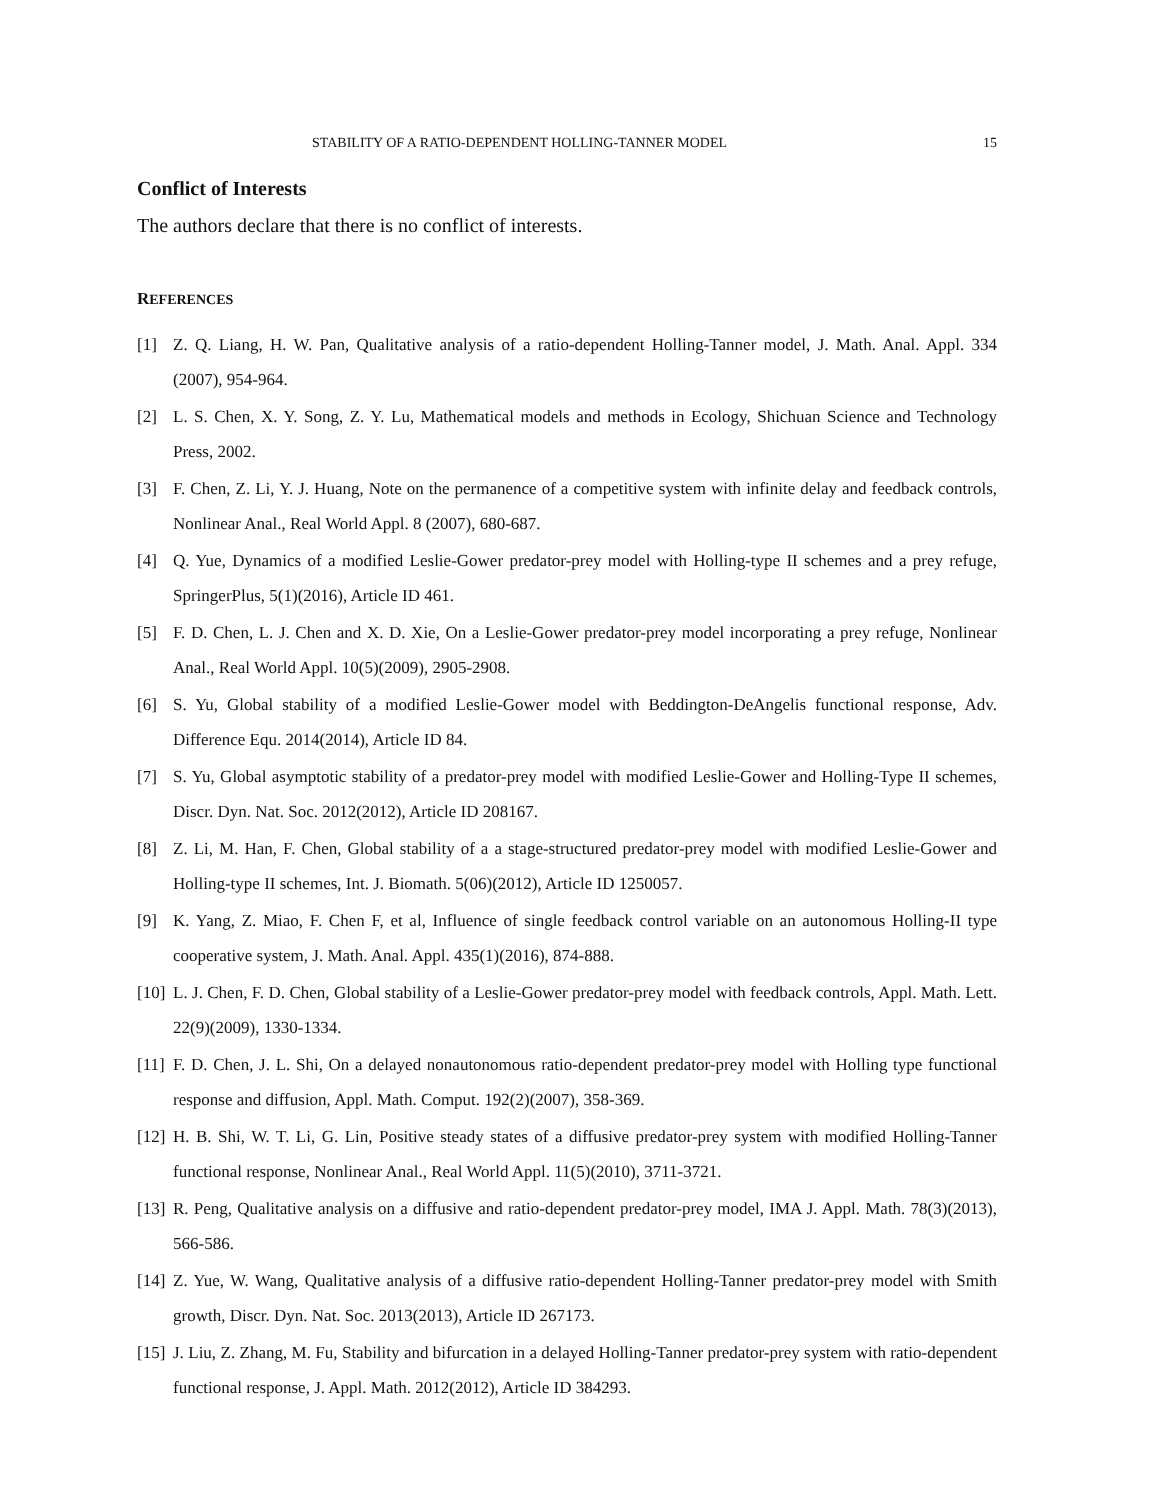STABILITY OF A RATIO-DEPENDENT HOLLING-TANNER MODEL 15
Conflict of Interests
The authors declare that there is no conflict of interests.
REFERENCES
[1] Z. Q. Liang, H. W. Pan, Qualitative analysis of a ratio-dependent Holling-Tanner model, J. Math. Anal. Appl. 334 (2007), 954-964.
[2] L. S. Chen, X. Y. Song, Z. Y. Lu, Mathematical models and methods in Ecology, Shichuan Science and Technology Press, 2002.
[3] F. Chen, Z. Li, Y. J. Huang, Note on the permanence of a competitive system with infinite delay and feedback controls, Nonlinear Anal., Real World Appl. 8 (2007), 680-687.
[4] Q. Yue, Dynamics of a modified Leslie-Gower predator-prey model with Holling-type II schemes and a prey refuge, SpringerPlus, 5(1)(2016), Article ID 461.
[5] F. D. Chen, L. J. Chen and X. D. Xie, On a Leslie-Gower predator-prey model incorporating a prey refuge, Nonlinear Anal., Real World Appl. 10(5)(2009), 2905-2908.
[6] S. Yu, Global stability of a modified Leslie-Gower model with Beddington-DeAngelis functional response, Adv. Difference Equ. 2014(2014), Article ID 84.
[7] S. Yu, Global asymptotic stability of a predator-prey model with modified Leslie-Gower and Holling-Type II schemes, Discr. Dyn. Nat. Soc. 2012(2012), Article ID 208167.
[8] Z. Li, M. Han, F. Chen, Global stability of a a stage-structured predator-prey model with modified Leslie-Gower and Holling-type II schemes, Int. J. Biomath. 5(06)(2012), Article ID 1250057.
[9] K. Yang, Z. Miao, F. Chen F, et al, Influence of single feedback control variable on an autonomous Holling-II type cooperative system, J. Math. Anal. Appl. 435(1)(2016), 874-888.
[10] L. J. Chen, F. D. Chen, Global stability of a Leslie-Gower predator-prey model with feedback controls, Appl. Math. Lett. 22(9)(2009), 1330-1334.
[11] F. D. Chen, J. L. Shi, On a delayed nonautonomous ratio-dependent predator-prey model with Holling type functional response and diffusion, Appl. Math. Comput. 192(2)(2007), 358-369.
[12] H. B. Shi, W. T. Li, G. Lin, Positive steady states of a diffusive predator-prey system with modified Holling-Tanner functional response, Nonlinear Anal., Real World Appl. 11(5)(2010), 3711-3721.
[13] R. Peng, Qualitative analysis on a diffusive and ratio-dependent predator-prey model, IMA J. Appl. Math. 78(3)(2013), 566-586.
[14] Z. Yue, W. Wang, Qualitative analysis of a diffusive ratio-dependent Holling-Tanner predator-prey model with Smith growth, Discr. Dyn. Nat. Soc. 2013(2013), Article ID 267173.
[15] J. Liu, Z. Zhang, M. Fu, Stability and bifurcation in a delayed Holling-Tanner predator-prey system with ratio-dependent functional response, J. Appl. Math. 2012(2012), Article ID 384293.